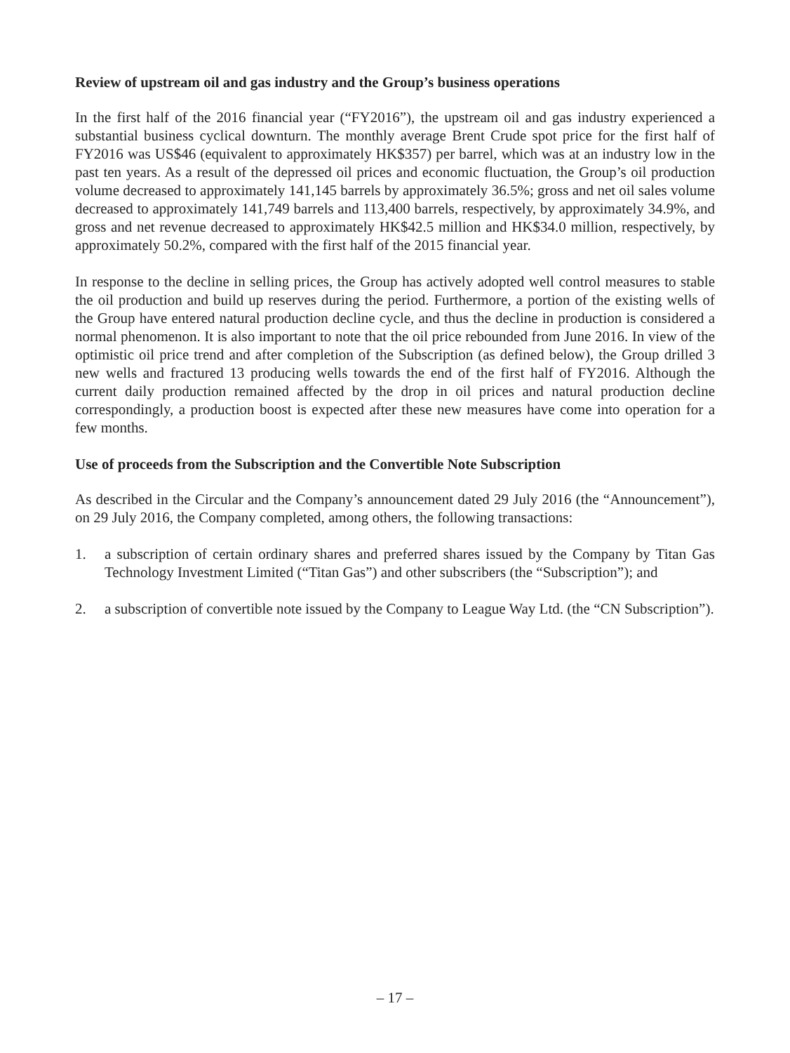Review of upstream oil and gas industry and the Group’s business operations
In the first half of the 2016 financial year (“FY2016”), the upstream oil and gas industry experienced a substantial business cyclical downturn. The monthly average Brent Crude spot price for the first half of FY2016 was US$46 (equivalent to approximately HK$357) per barrel, which was at an industry low in the past ten years. As a result of the depressed oil prices and economic fluctuation, the Group’s oil production volume decreased to approximately 141,145 barrels by approximately 36.5%; gross and net oil sales volume decreased to approximately 141,749 barrels and 113,400 barrels, respectively, by approximately 34.9%, and gross and net revenue decreased to approximately HK$42.5 million and HK$34.0 million, respectively, by approximately 50.2%, compared with the first half of the 2015 financial year.
In response to the decline in selling prices, the Group has actively adopted well control measures to stable the oil production and build up reserves during the period. Furthermore, a portion of the existing wells of the Group have entered natural production decline cycle, and thus the decline in production is considered a normal phenomenon. It is also important to note that the oil price rebounded from June 2016. In view of the optimistic oil price trend and after completion of the Subscription (as defined below), the Group drilled 3 new wells and fractured 13 producing wells towards the end of the first half of FY2016. Although the current daily production remained affected by the drop in oil prices and natural production decline correspondingly, a production boost is expected after these new measures have come into operation for a few months.
Use of proceeds from the Subscription and the Convertible Note Subscription
As described in the Circular and the Company’s announcement dated 29 July 2016 (the “Announcement”), on 29 July 2016, the Company completed, among others, the following transactions:
1. a subscription of certain ordinary shares and preferred shares issued by the Company by Titan Gas Technology Investment Limited (“Titan Gas”) and other subscribers (the “Subscription”); and
2. a subscription of convertible note issued by the Company to League Way Ltd. (the “CN Subscription”).
– 17 –